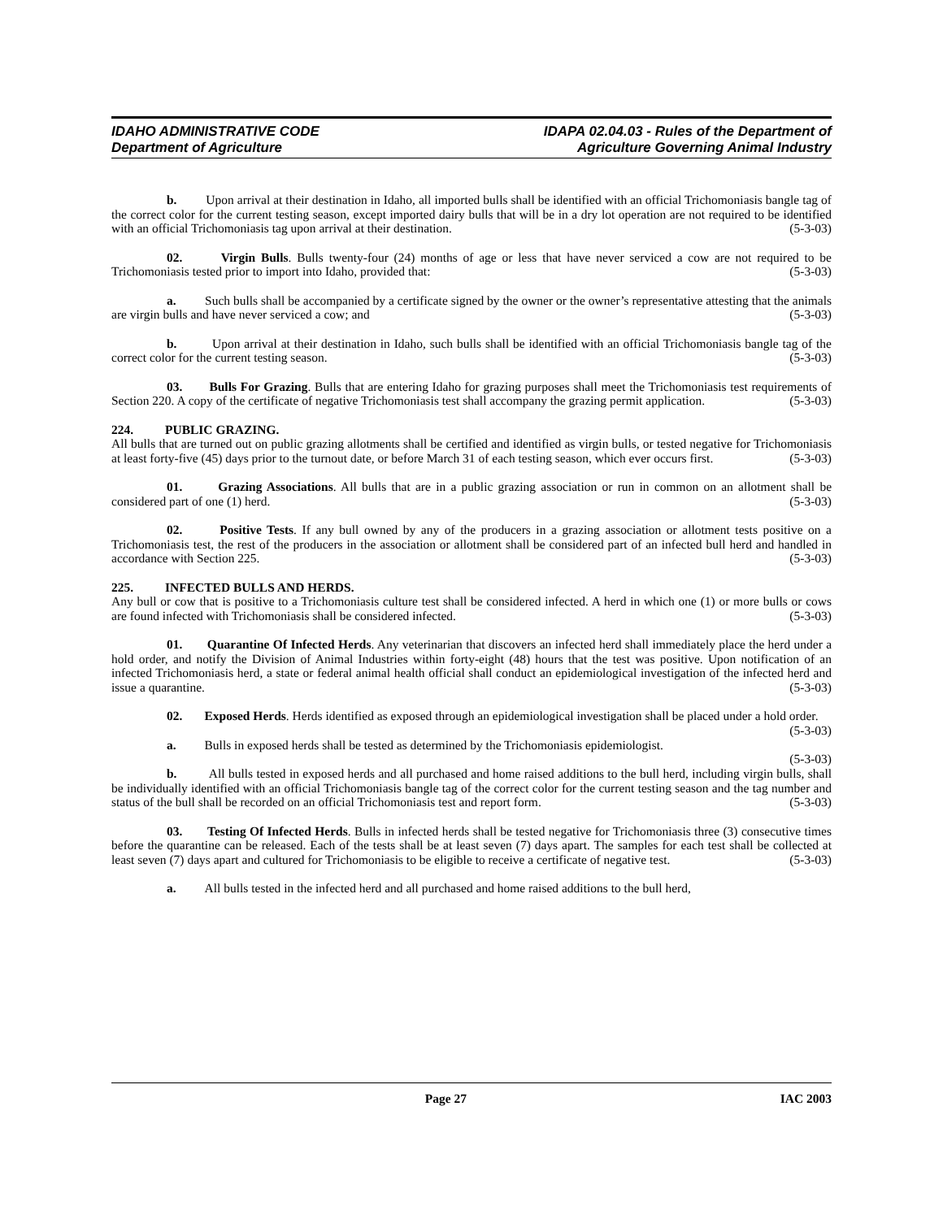IDAHO ADMINISTRATIVE CODE
Department of Agriculture
IDAPA 02.04.03 - Rules of the Department of
Agriculture Governing Animal Industry
b. Upon arrival at their destination in Idaho, all imported bulls shall be identified with an official Trichomoniasis bangle tag of the correct color for the current testing season, except imported dairy bulls that will be in a dry lot operation are not required to be identified with an official Trichomoniasis tag upon arrival at their destination. (5-3-03)
02. Virgin Bulls. Bulls twenty-four (24) months of age or less that have never serviced a cow are not required to be Trichomoniasis tested prior to import into Idaho, provided that: (5-3-03)
a. Such bulls shall be accompanied by a certificate signed by the owner or the owner’s representative attesting that the animals are virgin bulls and have never serviced a cow; and (5-3-03)
b. Upon arrival at their destination in Idaho, such bulls shall be identified with an official Trichomoniasis bangle tag of the correct color for the current testing season. (5-3-03)
03. Bulls For Grazing. Bulls that are entering Idaho for grazing purposes shall meet the Trichomoniasis test requirements of Section 220. A copy of the certificate of negative Trichomoniasis test shall accompany the grazing permit application. (5-3-03)
224. PUBLIC GRAZING.
All bulls that are turned out on public grazing allotments shall be certified and identified as virgin bulls, or tested negative for Trichomoniasis at least forty-five (45) days prior to the turnout date, or before March 31 of each testing season, which ever occurs first. (5-3-03)
01. Grazing Associations. All bulls that are in a public grazing association or run in common on an allotment shall be considered part of one (1) herd. (5-3-03)
02. Positive Tests. If any bull owned by any of the producers in a grazing association or allotment tests positive on a Trichomoniasis test, the rest of the producers in the association or allotment shall be considered part of an infected bull herd and handled in accordance with Section 225. (5-3-03)
225. INFECTED BULLS AND HERDS.
Any bull or cow that is positive to a Trichomoniasis culture test shall be considered infected. A herd in which one (1) or more bulls or cows are found infected with Trichomoniasis shall be considered infected. (5-3-03)
01. Quarantine Of Infected Herds. Any veterinarian that discovers an infected herd shall immediately place the herd under a hold order, and notify the Division of Animal Industries within forty-eight (48) hours that the test was positive. Upon notification of an infected Trichomoniasis herd, a state or federal animal health official shall conduct an epidemiological investigation of the infected herd and issue a quarantine. (5-3-03)
02. Exposed Herds. Herds identified as exposed through an epidemiological investigation shall be placed under a hold order. (5-3-03)
a. Bulls in exposed herds shall be tested as determined by the Trichomoniasis epidemiologist.
(5-3-03)
b. All bulls tested in exposed herds and all purchased and home raised additions to the bull herd, including virgin bulls, shall be individually identified with an official Trichomoniasis bangle tag of the correct color for the current testing season and the tag number and status of the bull shall be recorded on an official Trichomoniasis test and report form. (5-3-03)
03. Testing Of Infected Herds. Bulls in infected herds shall be tested negative for Trichomoniasis three (3) consecutive times before the quarantine can be released. Each of the tests shall be at least seven (7) days apart. The samples for each test shall be collected at least seven (7) days apart and cultured for Trichomoniasis to be eligible to receive a certificate of negative test. (5-3-03)
a. All bulls tested in the infected herd and all purchased and home raised additions to the bull herd,
Page 27 IAC 2003